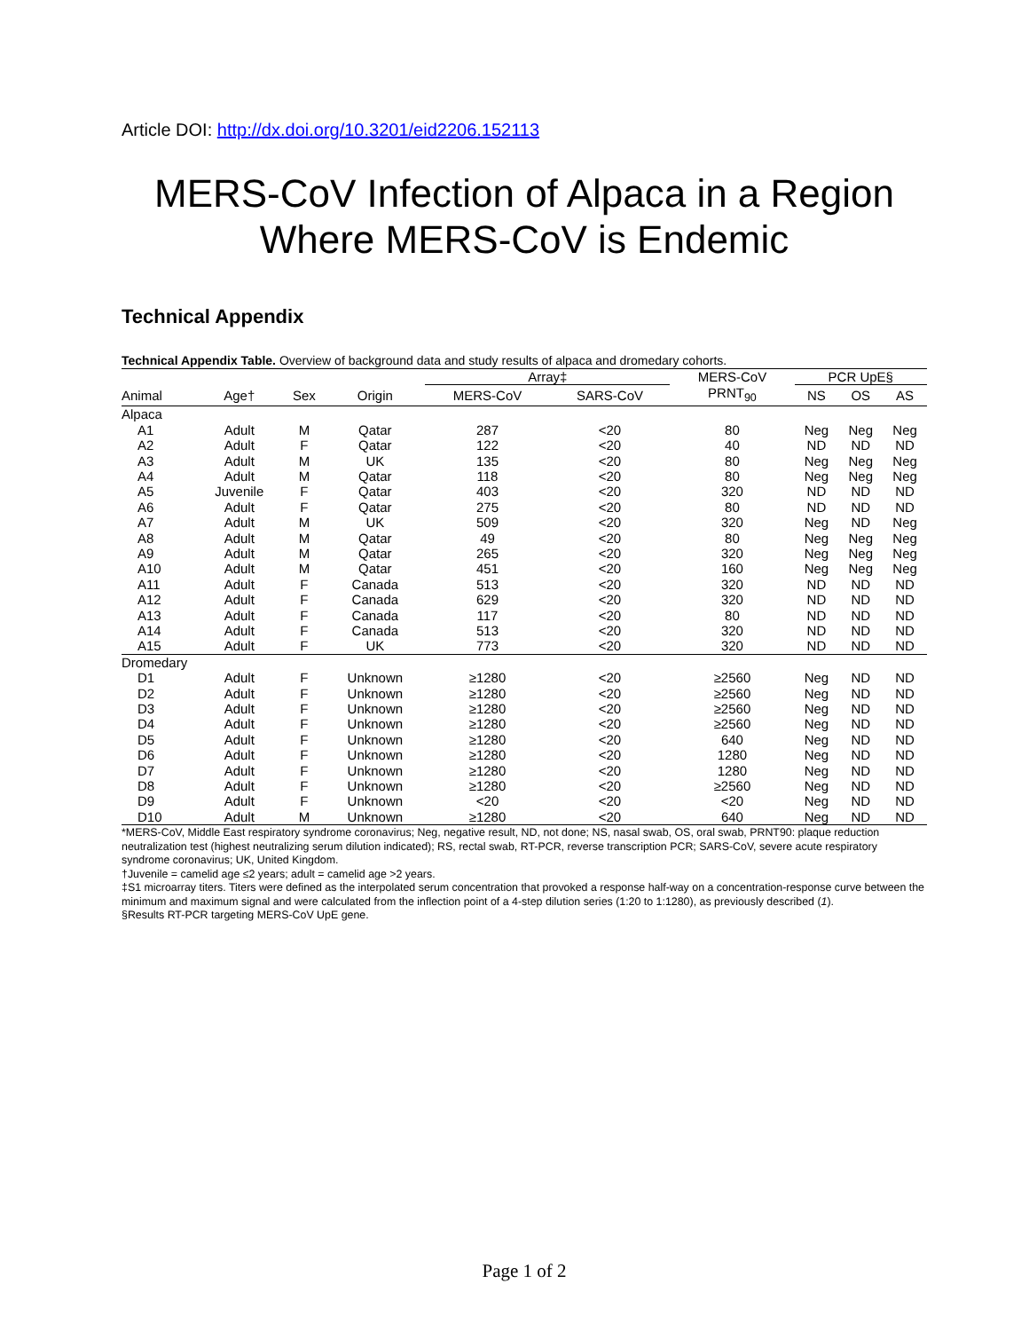Article DOI: http://dx.doi.org/10.3201/eid2206.152113
MERS-CoV Infection of Alpaca in a Region
Where MERS-CoV is Endemic
Technical Appendix
Technical Appendix Table. Overview of background data and study results of alpaca and dromedary cohorts.
| | | | | Array‡ | | MERS-CoV | PCR UpE§ | | |
| --- | --- | --- | --- | --- | --- | --- | --- | --- | --- |
| Animal | Age† | Sex | Origin | MERS-CoV | SARS-CoV | PRNT<sub>90</sub> | NS | OS | AS |
| Alpaca | | | | | | | | | |
| A1 | Adult | M | Qatar | 287 | <20 | 80 | Neg | Neg | Neg |
| A2 | Adult | F | Qatar | 122 | <20 | 40 | ND | ND | ND |
| A3 | Adult | M | UK | 135 | <20 | 80 | Neg | Neg | Neg |
| A4 | Adult | M | Qatar | 118 | <20 | 80 | Neg | Neg | Neg |
| A5 | Juvenile | F | Qatar | 403 | <20 | 320 | ND | ND | ND |
| A6 | Adult | F | Qatar | 275 | <20 | 80 | ND | ND | ND |
| A7 | Adult | M | UK | 509 | <20 | 320 | Neg | ND | Neg |
| A8 | Adult | M | Qatar | 49 | <20 | 80 | Neg | Neg | Neg |
| A9 | Adult | M | Qatar | 265 | <20 | 320 | Neg | Neg | Neg |
| A10 | Adult | M | Qatar | 451 | <20 | 160 | Neg | Neg | Neg |
| A11 | Adult | F | Canada | 513 | <20 | 320 | ND | ND | ND |
| A12 | Adult | F | Canada | 629 | <20 | 320 | ND | ND | ND |
| A13 | Adult | F | Canada | 117 | <20 | 80 | ND | ND | ND |
| A14 | Adult | F | Canada | 513 | <20 | 320 | ND | ND | ND |
| A15 | Adult | F | UK | 773 | <20 | 320 | ND | ND | ND |
| Dromedary | | | | | | | | | |
| D1 | Adult | F | Unknown | ≥1280 | <20 | ≥2560 | Neg | ND | ND |
| D2 | Adult | F | Unknown | ≥1280 | <20 | ≥2560 | Neg | ND | ND |
| D3 | Adult | F | Unknown | ≥1280 | <20 | ≥2560 | Neg | ND | ND |
| D4 | Adult | F | Unknown | ≥1280 | <20 | ≥2560 | Neg | ND | ND |
| D5 | Adult | F | Unknown | ≥1280 | <20 | 640 | Neg | ND | ND |
| D6 | Adult | F | Unknown | ≥1280 | <20 | 1280 | Neg | ND | ND |
| D7 | Adult | F | Unknown | ≥1280 | <20 | 1280 | Neg | ND | ND |
| D8 | Adult | F | Unknown | ≥1280 | <20 | ≥2560 | Neg | ND | ND |
| D9 | Adult | F | Unknown | <20 | <20 | <20 | Neg | ND | ND |
| D10 | Adult | M | Unknown | ≥1280 | <20 | 640 | Neg | ND | ND |
*MERS-CoV, Middle East respiratory syndrome coronavirus; Neg, negative result, ND, not done; NS, nasal swab, OS, oral swab, PRNT90: plaque reduction neutralization test (highest neutralizing serum dilution indicated); RS, rectal swab, RT-PCR, reverse transcription PCR; SARS-CoV, severe acute respiratory syndrome coronavirus; UK, United Kingdom.
†Juvenile = camelid age ≤2 years; adult = camelid age >2 years.
‡S1 microarray titers. Titers were defined as the interpolated serum concentration that provoked a response half-way on a concentration-response curve between the minimum and maximum signal and were calculated from the inflection point of a 4-step dilution series (1:20 to 1:1280), as previously described (1).
§Results RT-PCR targeting MERS-CoV UpE gene.
Page 1 of 2